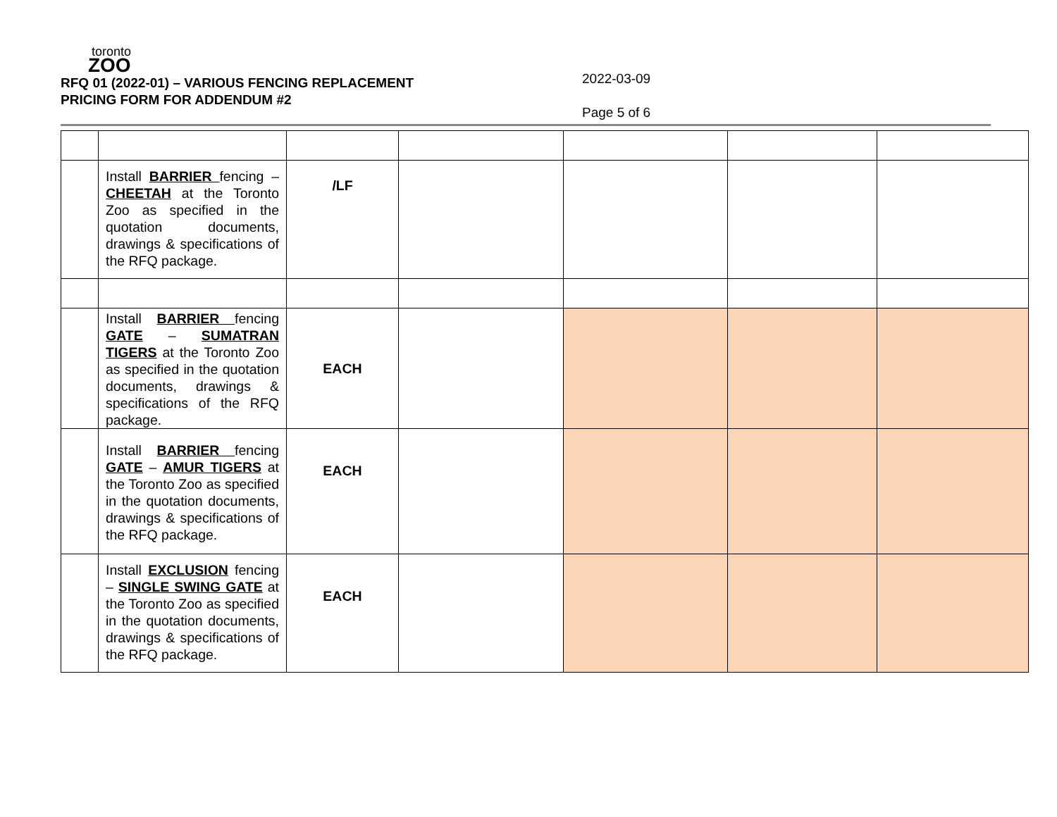toronto
ZOO
RFQ 01 (2022-01) – VARIOUS FENCING REPLACEMENT
PRICING FORM FOR ADDENDUM #2
2022-03-09
Page 5 of 6
| | Install BARRIER fencing – CHEETAH at the Toronto Zoo as specified in the quotation documents, drawings & specifications of the RFQ package. | /LF | | | | |
| | Install BARRIER fencing GATE – SUMATRAN TIGERS at the Toronto Zoo as specified in the quotation documents, drawings & specifications of the RFQ package. | EACH | | | | |
| | Install BARRIER fencing GATE – AMUR TIGERS at the Toronto Zoo as specified in the quotation documents, drawings & specifications of the RFQ package. | EACH | | | | |
| | Install EXCLUSION fencing – SINGLE SWING GATE at the Toronto Zoo as specified in the quotation documents, drawings & specifications of the RFQ package. | EACH | | | | |